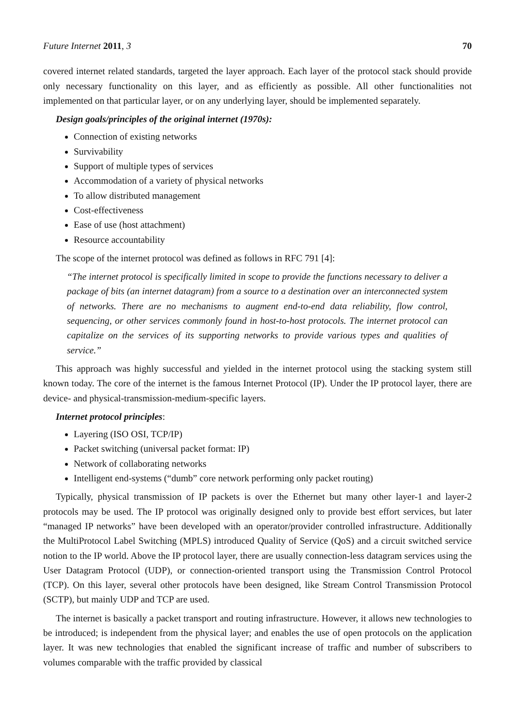Future Internet 2011, 3 70
covered internet related standards, targeted the layer approach. Each layer of the protocol stack should provide only necessary functionality on this layer, and as efficiently as possible. All other functionalities not implemented on that particular layer, or on any underlying layer, should be implemented separately.
Design goals/principles of the original internet (1970s):
Connection of existing networks
Survivability
Support of multiple types of services
Accommodation of a variety of physical networks
To allow distributed management
Cost-effectiveness
Ease of use (host attachment)
Resource accountability
The scope of the internet protocol was defined as follows in RFC 791 [4]:
“The internet protocol is specifically limited in scope to provide the functions necessary to deliver a package of bits (an internet datagram) from a source to a destination over an interconnected system of networks. There are no mechanisms to augment end-to-end data reliability, flow control, sequencing, or other services commonly found in host-to-host protocols. The internet protocol can capitalize on the services of its supporting networks to provide various types and qualities of service.”
This approach was highly successful and yielded in the internet protocol using the stacking system still known today. The core of the internet is the famous Internet Protocol (IP). Under the IP protocol layer, there are device- and physical-transmission-medium-specific layers.
Internet protocol principles:
Layering (ISO OSI, TCP/IP)
Packet switching (universal packet format: IP)
Network of collaborating networks
Intelligent end-systems (“dumb” core network performing only packet routing)
Typically, physical transmission of IP packets is over the Ethernet but many other layer-1 and layer-2 protocols may be used. The IP protocol was originally designed only to provide best effort services, but later “managed IP networks” have been developed with an operator/provider controlled infrastructure. Additionally the MultiProtocol Label Switching (MPLS) introduced Quality of Service (QoS) and a circuit switched service notion to the IP world. Above the IP protocol layer, there are usually connection-less datagram services using the User Datagram Protocol (UDP), or connection-oriented transport using the Transmission Control Protocol (TCP). On this layer, several other protocols have been designed, like Stream Control Transmission Protocol (SCTP), but mainly UDP and TCP are used.
The internet is basically a packet transport and routing infrastructure. However, it allows new technologies to be introduced; is independent from the physical layer; and enables the use of open protocols on the application layer. It was new technologies that enabled the significant increase of traffic and number of subscribers to volumes comparable with the traffic provided by classical